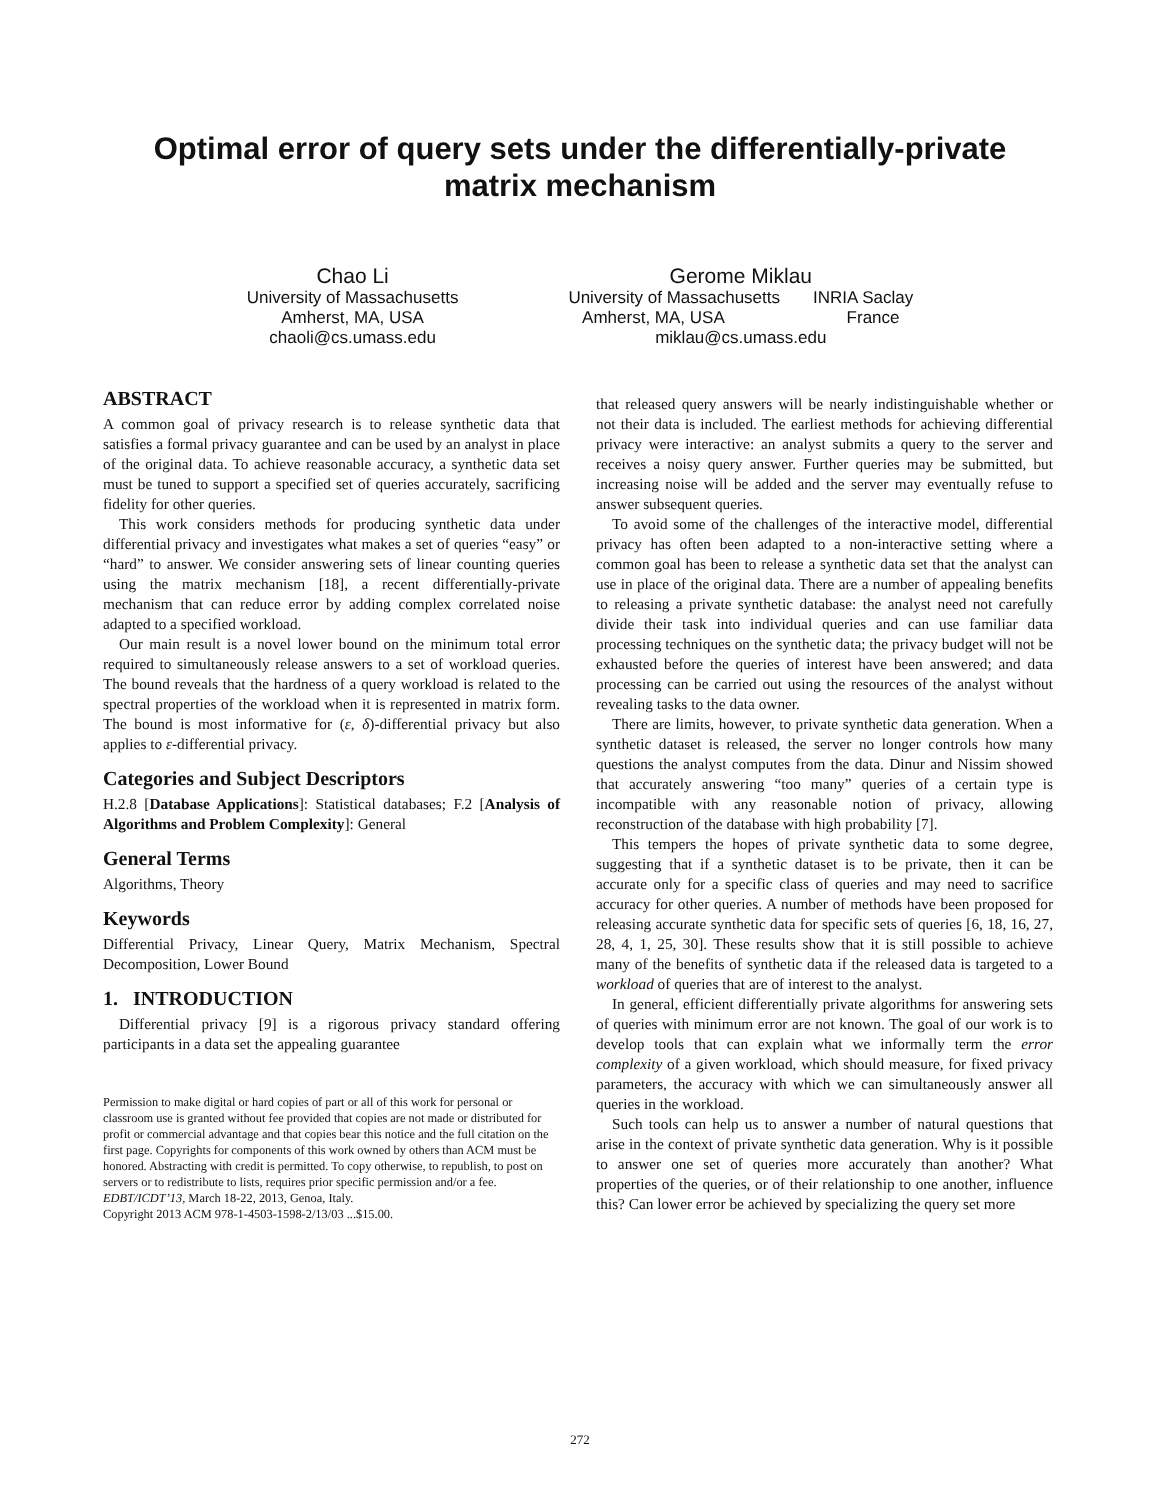Optimal error of query sets under the differentially-private matrix mechanism
Chao Li
University of Massachusetts
Amherst, MA, USA
chaoli@cs.umass.edu
Gerome Miklau
University of Massachusetts INRIA Saclay
Amherst, MA, USA France
miklau@cs.umass.edu
ABSTRACT
A common goal of privacy research is to release synthetic data that satisfies a formal privacy guarantee and can be used by an analyst in place of the original data. To achieve reasonable accuracy, a synthetic data set must be tuned to support a specified set of queries accurately, sacrificing fidelity for other queries.
This work considers methods for producing synthetic data under differential privacy and investigates what makes a set of queries “easy” or “hard” to answer. We consider answering sets of linear counting queries using the matrix mechanism [18], a recent differentially-private mechanism that can reduce error by adding complex correlated noise adapted to a specified workload.
Our main result is a novel lower bound on the minimum total error required to simultaneously release answers to a set of workload queries. The bound reveals that the hardness of a query workload is related to the spectral properties of the workload when it is represented in matrix form. The bound is most informative for (ε, δ)-differential privacy but also applies to ε-differential privacy.
Categories and Subject Descriptors
H.2.8 [Database Applications]: Statistical databases; F.2 [Analysis of Algorithms and Problem Complexity]: General
General Terms
Algorithms, Theory
Keywords
Differential Privacy, Linear Query, Matrix Mechanism, Spectral Decomposition, Lower Bound
1. INTRODUCTION
Differential privacy [9] is a rigorous privacy standard offering participants in a data set the appealing guarantee
Permission to make digital or hard copies of part or all of this work for personal or classroom use is granted without fee provided that copies are not made or distributed for profit or commercial advantage and that copies bear this notice and the full citation on the first page. Copyrights for components of this work owned by others than ACM must be honored. Abstracting with credit is permitted. To copy otherwise, to republish, to post on servers or to redistribute to lists, requires prior specific permission and/or a fee.
EDBT/ICDT’13, March 18-22, 2013, Genoa, Italy.
Copyright 2013 ACM 978-1-4503-1598-2/13/03 ...$15.00.
that released query answers will be nearly indistinguishable whether or not their data is included. The earliest methods for achieving differential privacy were interactive: an analyst submits a query to the server and receives a noisy query answer. Further queries may be submitted, but increasing noise will be added and the server may eventually refuse to answer subsequent queries.
To avoid some of the challenges of the interactive model, differential privacy has often been adapted to a non-interactive setting where a common goal has been to release a synthetic data set that the analyst can use in place of the original data. There are a number of appealing benefits to releasing a private synthetic database: the analyst need not carefully divide their task into individual queries and can use familiar data processing techniques on the synthetic data; the privacy budget will not be exhausted before the queries of interest have been answered; and data processing can be carried out using the resources of the analyst without revealing tasks to the data owner.
There are limits, however, to private synthetic data generation. When a synthetic dataset is released, the server no longer controls how many questions the analyst computes from the data. Dinur and Nissim showed that accurately answering “too many” queries of a certain type is incompatible with any reasonable notion of privacy, allowing reconstruction of the database with high probability [7].
This tempers the hopes of private synthetic data to some degree, suggesting that if a synthetic dataset is to be private, then it can be accurate only for a specific class of queries and may need to sacrifice accuracy for other queries. A number of methods have been proposed for releasing accurate synthetic data for specific sets of queries [6, 18, 16, 27, 28, 4, 1, 25, 30]. These results show that it is still possible to achieve many of the benefits of synthetic data if the released data is targeted to a workload of queries that are of interest to the analyst.
In general, efficient differentially private algorithms for answering sets of queries with minimum error are not known. The goal of our work is to develop tools that can explain what we informally term the error complexity of a given workload, which should measure, for fixed privacy parameters, the accuracy with which we can simultaneously answer all queries in the workload.
Such tools can help us to answer a number of natural questions that arise in the context of private synthetic data generation. Why is it possible to answer one set of queries more accurately than another? What properties of the queries, or of their relationship to one another, influence this? Can lower error be achieved by specializing the query set more
272